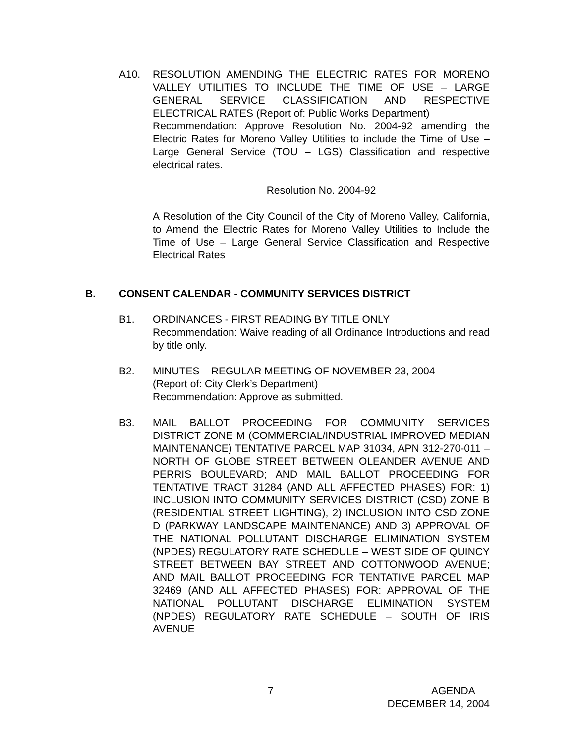A10. RESOLUTION AMENDING THE ELECTRIC RATES FOR MORENO VALLEY UTILITIES TO INCLUDE THE TIME OF USE – LARGE GENERAL SERVICE CLASSIFICATION AND RESPECTIVE ELECTRICAL RATES (Report of: Public Works Department)
Recommendation: Approve Resolution No. 2004-92 amending the Electric Rates for Moreno Valley Utilities to include the Time of Use – Large General Service (TOU – LGS) Classification and respective electrical rates.
Resolution No. 2004-92
A Resolution of the City Council of the City of Moreno Valley, California, to Amend the Electric Rates for Moreno Valley Utilities to Include the Time of Use – Large General Service Classification and Respective Electrical Rates
B. CONSENT CALENDAR - COMMUNITY SERVICES DISTRICT
B1. ORDINANCES - FIRST READING BY TITLE ONLY
Recommendation: Waive reading of all Ordinance Introductions and read by title only.
B2. MINUTES – REGULAR MEETING OF NOVEMBER 23, 2004
(Report of: City Clerk’s Department)
Recommendation: Approve as submitted.
B3. MAIL BALLOT PROCEEDING FOR COMMUNITY SERVICES DISTRICT ZONE M (COMMERCIAL/INDUSTRIAL IMPROVED MEDIAN MAINTENANCE) TENTATIVE PARCEL MAP 31034, APN 312-270-011 – NORTH OF GLOBE STREET BETWEEN OLEANDER AVENUE AND PERRIS BOULEVARD; AND MAIL BALLOT PROCEEDING FOR TENTATIVE TRACT 31284 (AND ALL AFFECTED PHASES) FOR: 1) INCLUSION INTO COMMUNITY SERVICES DISTRICT (CSD) ZONE B (RESIDENTIAL STREET LIGHTING), 2) INCLUSION INTO CSD ZONE D (PARKWAY LANDSCAPE MAINTENANCE) AND 3) APPROVAL OF THE NATIONAL POLLUTANT DISCHARGE ELIMINATION SYSTEM (NPDES) REGULATORY RATE SCHEDULE – WEST SIDE OF QUINCY STREET BETWEEN BAY STREET AND COTTONWOOD AVENUE; AND MAIL BALLOT PROCEEDING FOR TENTATIVE PARCEL MAP 32469 (AND ALL AFFECTED PHASES) FOR: APPROVAL OF THE NATIONAL POLLUTANT DISCHARGE ELIMINATION SYSTEM (NPDES) REGULATORY RATE SCHEDULE – SOUTH OF IRIS AVENUE
7 AGENDA
DECEMBER 14, 2004